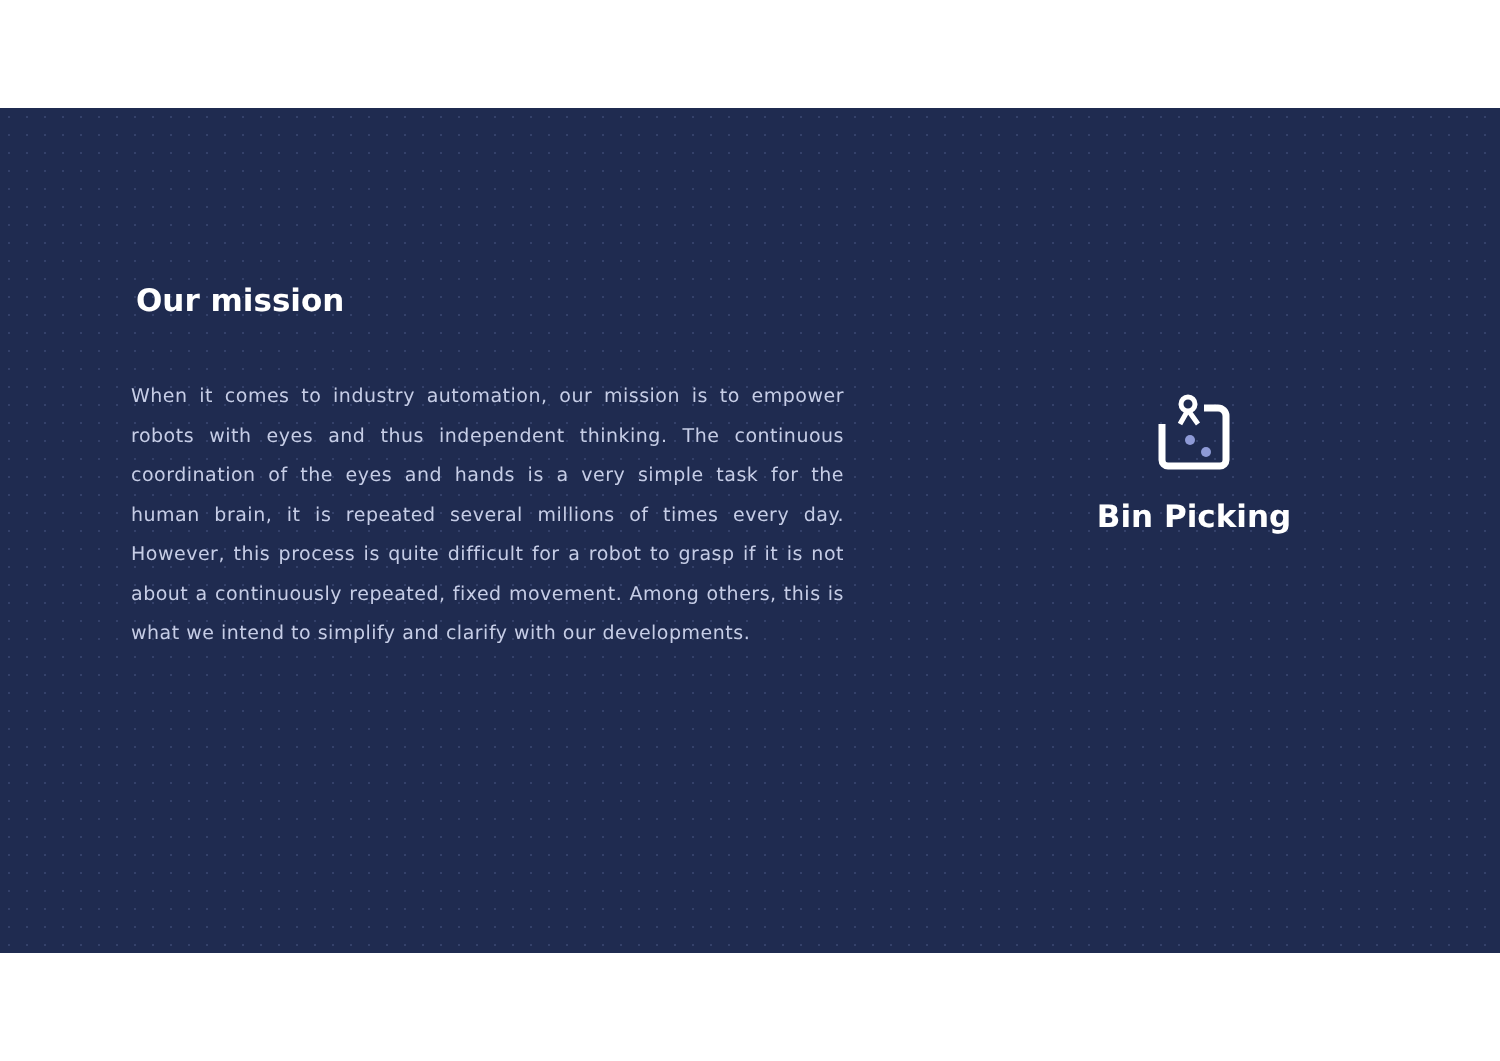Our mission
When it comes to industry automation, our mission is to empower robots with eyes and thus independent thinking. The continuous coordination of the eyes and hands is a very simple task for the human brain, it is repeated several millions of times every day. However, this process is quite difficult for a robot to grasp if it is not about a continuously repeated, fixed movement. Among others, this is what we intend to simplify and clarify with our developments.
Bin Picking